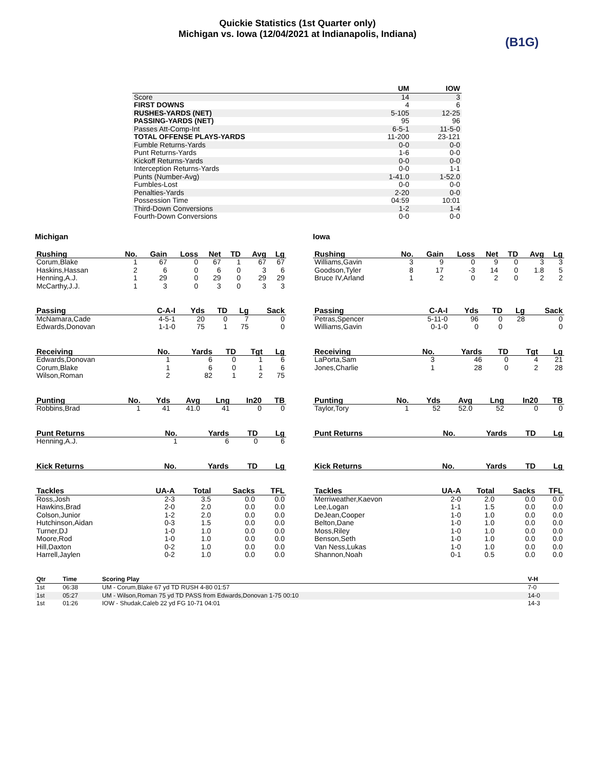Quickie Statistics (1st Quarter only)
Michigan vs. Iowa (12/04/2021 at Indianapolis, Indiana)
(B1G)
| | UM | IOW |
| --- | --- | --- |
| Score | 14 | 3 |
| FIRST DOWNS | 4 | 6 |
| RUSHES-YARDS (NET) | 5-105 | 12-25 |
| PASSING-YARDS (NET) | 95 | 96 |
| Passes Att-Comp-Int | 6-5-1 | 11-5-0 |
| TOTAL OFFENSE PLAYS-YARDS | 11-200 | 23-121 |
| Fumble Returns-Yards | 0-0 | 0-0 |
| Punt Returns-Yards | 1-6 | 0-0 |
| Kickoff Returns-Yards | 0-0 | 0-0 |
| Interception Returns-Yards | 0-0 | 1-1 |
| Punts (Number-Avg) | 1-41.0 | 1-52.0 |
| Fumbles-Lost | 0-0 | 0-0 |
| Penalties-Yards | 2-20 | 0-0 |
| Possession Time | 04:59 | 10:01 |
| Third-Down Conversions | 1-2 | 1-4 |
| Fourth-Down Conversions | 0-0 | 0-0 |
Michigan
| Rushing | No. | Gain | Loss | Net | TD | Avg | Lg |
| --- | --- | --- | --- | --- | --- | --- | --- |
| Corum,Blake | 1 | 67 | 0 | 67 | 1 | 67 | 67 |
| Haskins,Hassan | 2 | 6 | 0 | 6 | 0 | 3 | 6 |
| Henning,A.J. | 1 | 29 | 0 | 29 | 0 | 29 | 29 |
| McCarthy,J.J. | 1 | 3 | 0 | 3 | 0 | 3 | 3 |
| Passing | C-A-I | Yds | TD | Lg | Sack |
| --- | --- | --- | --- | --- | --- |
| McNamara,Cade | 4-5-1 | 20 | 0 | 7 | 0 |
| Edwards,Donovan | 1-1-0 | 75 | 1 | 75 | 0 |
| Receiving | No. | Yards | TD | Tgt | Lg |
| --- | --- | --- | --- | --- | --- |
| Edwards,Donovan | 1 | 6 | 0 | 1 | 6 |
| Corum,Blake | 1 | 6 | 0 | 1 | 6 |
| Wilson,Roman | 2 | 82 | 1 | 2 | 75 |
| Punting | No. | Yds | Avg | Lng | In20 | TB |
| --- | --- | --- | --- | --- | --- | --- |
| Robbins,Brad | 1 | 41 | 41.0 | 41 | 0 | 0 |
| Punt Returns | No. | Yards | TD | Lg |
| --- | --- | --- | --- | --- |
| Henning,A.J. | 1 | 6 | 0 | 6 |
| Kick Returns | No. | Yards | TD | Lg |
| --- | --- | --- | --- | --- |
| Tackles | UA-A | Total | Sacks | TFL |
| --- | --- | --- | --- | --- |
| Ross,Josh | 2-3 | 3.5 | 0.0 | 0.0 |
| Hawkins,Brad | 2-0 | 2.0 | 0.0 | 0.0 |
| Colson,Junior | 1-2 | 2.0 | 0.0 | 0.0 |
| Hutchinson,Aidan | 0-3 | 1.5 | 0.0 | 0.0 |
| Turner,DJ | 1-0 | 1.0 | 0.0 | 0.0 |
| Moore,Rod | 1-0 | 1.0 | 0.0 | 0.0 |
| Hill,Daxton | 0-2 | 1.0 | 0.0 | 0.0 |
| Harrell,Jaylen | 0-2 | 1.0 | 0.0 | 0.0 |
Iowa
| Rushing | No. | Gain | Loss | Net | TD | Avg | Lg |
| --- | --- | --- | --- | --- | --- | --- | --- |
| Williams,Gavin | 3 | 9 | 0 | 9 | 0 | 3 | 3 |
| Goodson,Tyler | 8 | 17 | -3 | 14 | 0 | 1.8 | 5 |
| Bruce IV,Arland | 1 | 2 | 0 | 2 | 0 | 2 | 2 |
| Passing | C-A-I | Yds | TD | Lg | Sack |
| --- | --- | --- | --- | --- | --- |
| Petras,Spencer | 5-11-0 | 96 | 0 | 28 | 0 |
| Williams,Gavin | 0-1-0 | 0 | 0 | | 0 |
| Receiving | No. | Yards | TD | Tgt | Lg |
| --- | --- | --- | --- | --- | --- |
| LaPorta,Sam | 3 | 46 | 0 | 4 | 21 |
| Jones,Charlie | 1 | 28 | 0 | 2 | 28 |
| Punting | No. | Yds | Avg | Lng | In20 | TB |
| --- | --- | --- | --- | --- | --- | --- |
| Taylor,Tory | 1 | 52 | 52.0 | 52 | 0 | 0 |
| Punt Returns | No. | Yards | TD | Lg |
| --- | --- | --- | --- | --- |
| Kick Returns | No. | Yards | TD | Lg |
| --- | --- | --- | --- | --- |
| Tackles | UA-A | Total | Sacks | TFL |
| --- | --- | --- | --- | --- |
| Merriweather,Kaevon | 2-0 | 2.0 | 0.0 | 0.0 |
| Lee,Logan | 1-1 | 1.5 | 0.0 | 0.0 |
| DeJean,Cooper | 1-0 | 1.0 | 0.0 | 0.0 |
| Belton,Dane | 1-0 | 1.0 | 0.0 | 0.0 |
| Moss,Riley | 1-0 | 1.0 | 0.0 | 0.0 |
| Benson,Seth | 1-0 | 1.0 | 0.0 | 0.0 |
| Van Ness,Lukas | 1-0 | 1.0 | 0.0 | 0.0 |
| Shannon,Noah | 0-1 | 0.5 | 0.0 | 0.0 |
| Qtr | Time | Scoring Play | V-H |
| --- | --- | --- | --- |
| 1st | 06:38 | UM - Corum,Blake 67 yd TD RUSH 4-80 01:57 | 7-0 |
| 1st | 05:27 | UM - Wilson,Roman 75 yd TD PASS from Edwards,Donovan 1-75 00:10 | 14-0 |
| 1st | 01:26 | IOW - Shudak,Caleb 22 yd FG 10-71 04:01 | 14-3 |